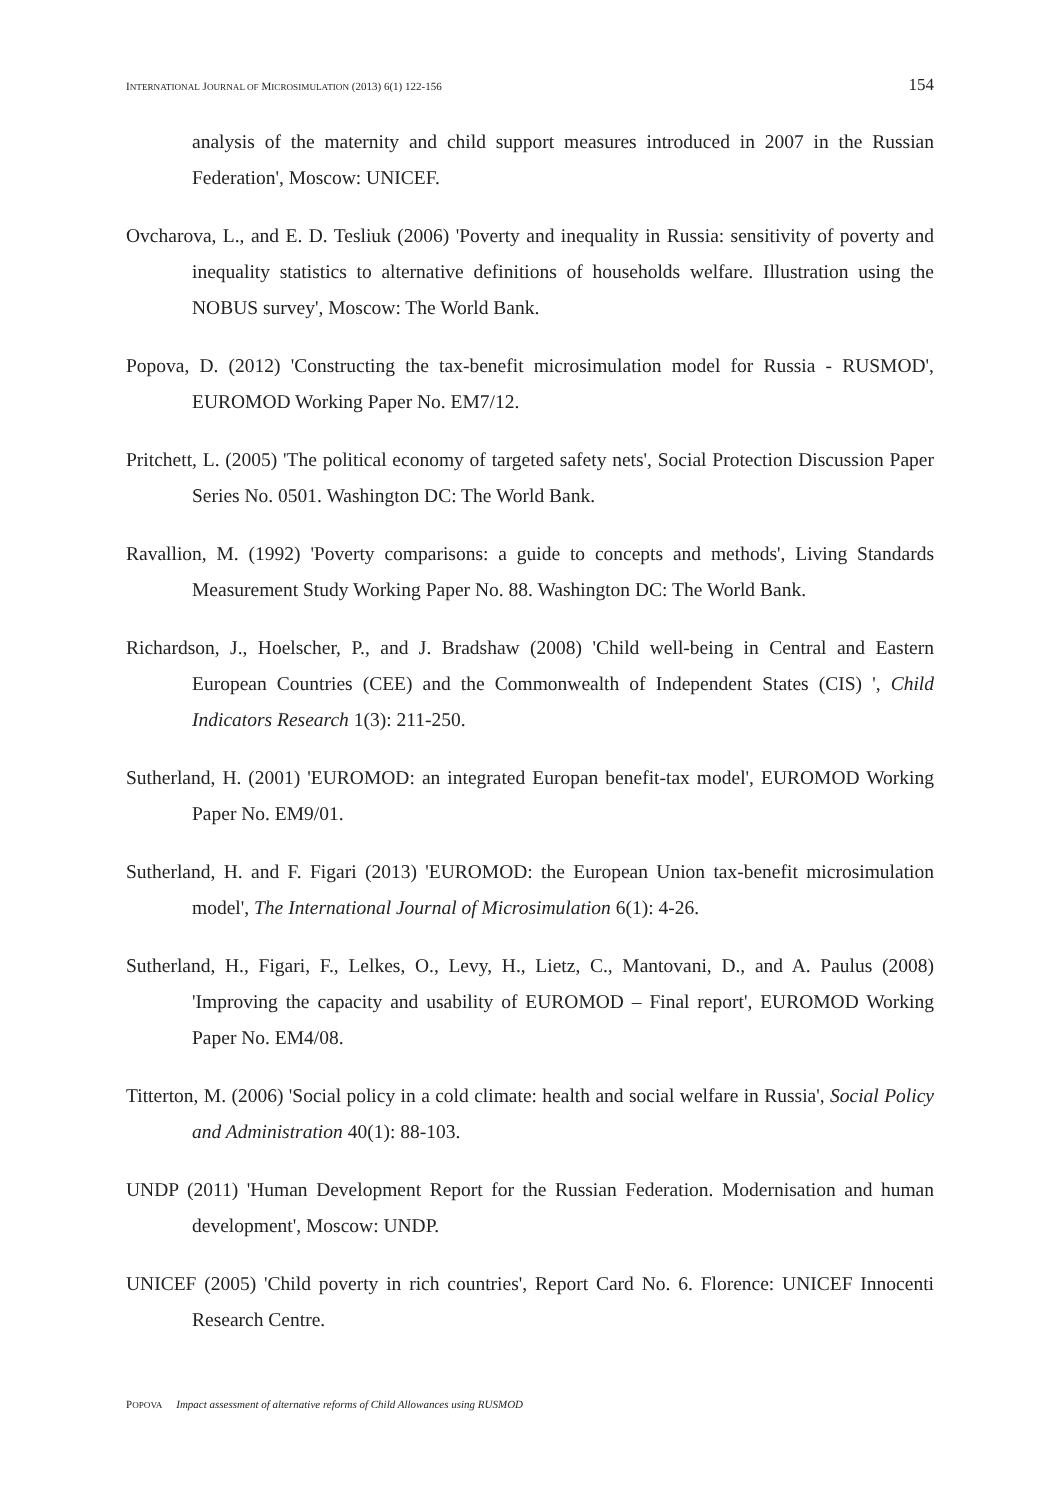INTERNATIONAL JOURNAL OF MICROSIMULATION (2013) 6(1) 122-156 154
analysis of the maternity and child support measures introduced in 2007 in the Russian Federation', Moscow: UNICEF.
Ovcharova, L., and E. D. Tesliuk (2006) 'Poverty and inequality in Russia: sensitivity of poverty and inequality statistics to alternative definitions of households welfare. Illustration using the NOBUS survey', Moscow: The World Bank.
Popova, D. (2012) 'Constructing the tax-benefit microsimulation model for Russia - RUSMOD', EUROMOD Working Paper No. EM7/12.
Pritchett, L. (2005) 'The political economy of targeted safety nets', Social Protection Discussion Paper Series No. 0501. Washington DC: The World Bank.
Ravallion, M. (1992) 'Poverty comparisons: a guide to concepts and methods', Living Standards Measurement Study Working Paper No. 88. Washington DC: The World Bank.
Richardson, J., Hoelscher, P., and J. Bradshaw (2008) 'Child well-being in Central and Eastern European Countries (CEE) and the Commonwealth of Independent States (CIS) ', Child Indicators Research 1(3): 211-250.
Sutherland, H. (2001) 'EUROMOD: an integrated Europan benefit-tax model', EUROMOD Working Paper No. EM9/01.
Sutherland, H. and F. Figari (2013) 'EUROMOD: the European Union tax-benefit microsimulation model', The International Journal of Microsimulation 6(1): 4-26.
Sutherland, H., Figari, F., Lelkes, O., Levy, H., Lietz, C., Mantovani, D., and A. Paulus (2008) 'Improving the capacity and usability of EUROMOD – Final report', EUROMOD Working Paper No. EM4/08.
Titterton, M. (2006) 'Social policy in a cold climate: health and social welfare in Russia', Social Policy and Administration 40(1): 88-103.
UNDP (2011) 'Human Development Report for the Russian Federation. Modernisation and human development', Moscow: UNDP.
UNICEF (2005) 'Child poverty in rich countries', Report Card No. 6. Florence: UNICEF Innocenti Research Centre.
POPOVA Impact assessment of alternative reforms of Child Allowances using RUSMOD